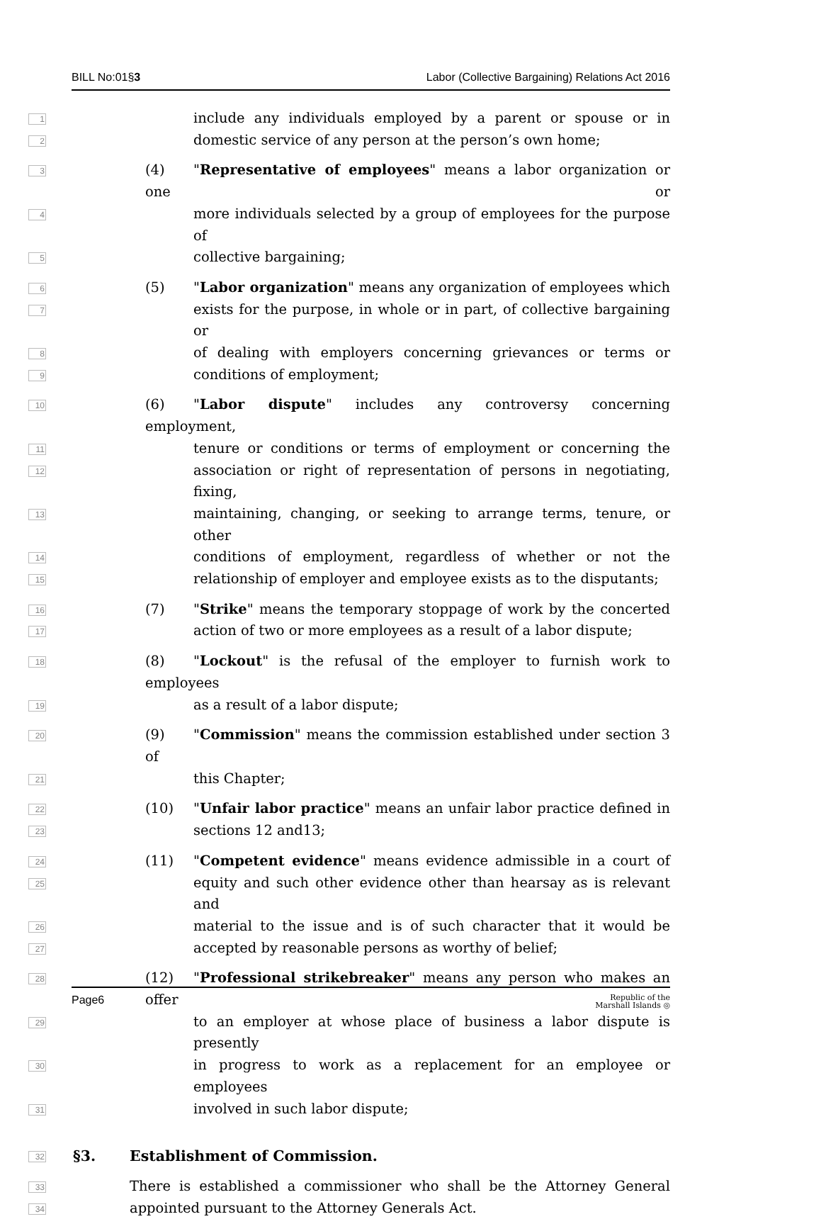BILL No:01§3 Labor (Collective Bargaining) Relations Act 2016
1
include any individuals employed by a parent or spouse or in
2
domestic service of any person at the person’s own home;
3
(4) "Representative of employees" means a labor organization or one or
4
more individuals selected by a group of employees for the purpose of
5
collective bargaining;
6
(5) "Labor organization" means any organization of employees which
7
exists for the purpose, in whole or in part, of collective bargaining or
8
of dealing with employers concerning grievances or terms or
9
conditions of employment;
10
(6) "Labor dispute" includes any controversy concerning employment,
11
tenure or conditions or terms of employment or concerning the
12
association or right of representation of persons in negotiating, fixing,
13
maintaining, changing, or seeking to arrange terms, tenure, or other
14
conditions of employment, regardless of whether or not the
15
relationship of employer and employee exists as to the disputants;
16
(7) "Strike" means the temporary stoppage of work by the concerted
17
action of two or more employees as a result of a labor dispute;
18
(8) "Lockout" is the refusal of the employer to furnish work to employees
19
as a result of a labor dispute;
20
(9) "Commission" means the commission established under section 3 of
21
this Chapter;
22
(10) "Unfair labor practice" means an unfair labor practice defined in
23
sections 12 and13;
24
(11) "Competent evidence" means evidence admissible in a court of
25
equity and such other evidence other than hearsay as is relevant and
26
material to the issue and is of such character that it would be
27
accepted by reasonable persons as worthy of belief;
28
(12) "Professional strikebreaker" means any person who makes an offer
29
to an employer at whose place of business a labor dispute is presently
30
in progress to work as a replacement for an employee or employees
31
involved in such labor dispute;
32
§3. Establishment of Commission.
33
There is established a commissioner who shall be the Attorney General
34
appointed pursuant to the Attorney Generals Act.
Page6 Republic of the
Marshall Islands ◎